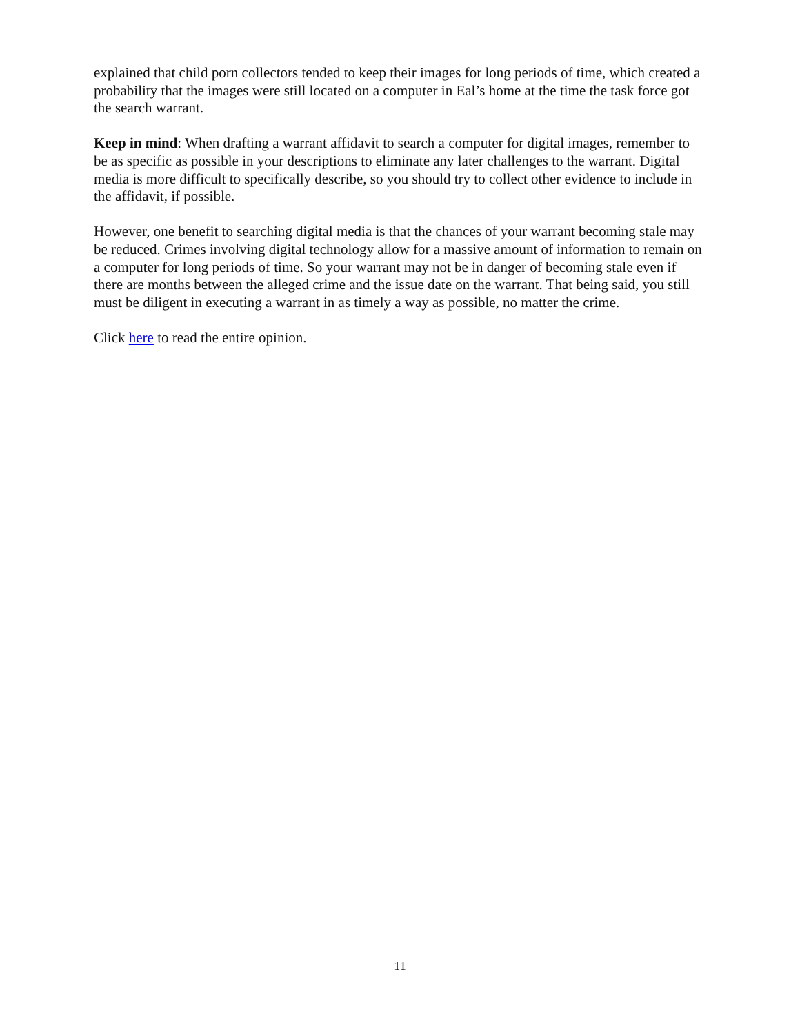explained that child porn collectors tended to keep their images for long periods of time, which created a probability that the images were still located on a computer in Eal’s home at the time the task force got the search warrant.
Keep in mind: When drafting a warrant affidavit to search a computer for digital images, remember to be as specific as possible in your descriptions to eliminate any later challenges to the warrant. Digital media is more difficult to specifically describe, so you should try to collect other evidence to include in the affidavit, if possible.
However, one benefit to searching digital media is that the chances of your warrant becoming stale may be reduced. Crimes involving digital technology allow for a massive amount of information to remain on a computer for long periods of time. So your warrant may not be in danger of becoming stale even if there are months between the alleged crime and the issue date on the warrant. That being said, you still must be diligent in executing a warrant in as timely a way as possible, no matter the crime.
Click here to read the entire opinion.
11